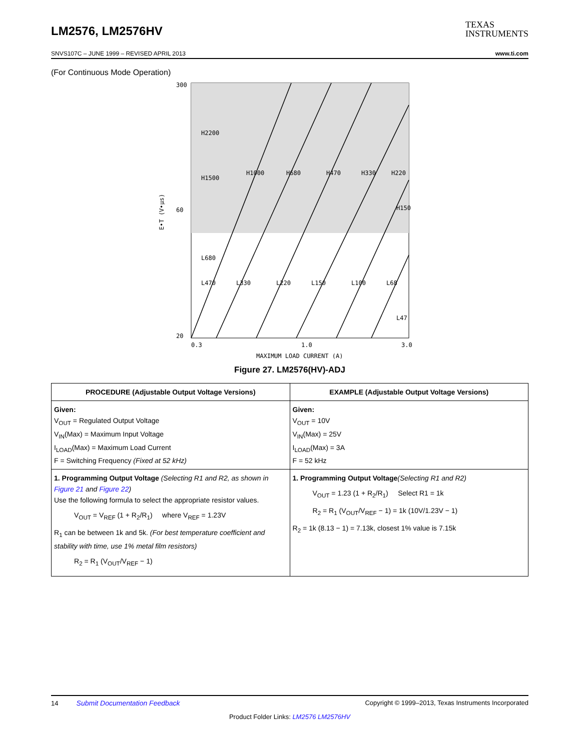LM2576, LM2576HV
TEXAS
INSTRUMENTS
SNVS107C – JUNE 1999 – REVISED APRIL 2013 www.ti.com
(For Continuous Mode Operation)
300
60
20
0.3
1.0
3.0
H2200
H1500
H1000
H680
H470
H330
H220
H150
L680
L470
L330
L220
L150
L100
L68
L47
MAXIMUM LOAD CURRENT (A)
E•T (V•µs)
Figure 27. LM2576(HV)-ADJ
| PROCEDURE (Adjustable Output Voltage Versions) | EXAMPLE (Adjustable Output Voltage Versions) |
| --- | --- |
| Given: V<sub>OUT</sub> = Regulated Output Voltage V<sub>IN</sub>(Max) = Maximum Input Voltage I<sub>LOAD</sub>(Max) = Maximum Load Current F = Switching Frequency (Fixed at 52 kHz) | Given: V<sub>OUT</sub> = 10V V<sub>IN</sub>(Max) = 25V I<sub>LOAD</sub>(Max) = 3A F = 52 kHz |
| 1. Programming Output Voltage (Selecting R1 and R2, as shown in Figure 21 and Figure 22 ) Use the following formula to select the appropriate resistor values. V<sub>OUT</sub> = V<sub>REF</sub> (1 + R<sub>2</sub>/R<sub>1</sub>) where V<sub>REF</sub> = 1.23V R<sub>1</sub> can be between 1k and 5k. (For best temperature coefficient and stability with time, use 1% metal film resistors) R<sub>2</sub> = R<sub>1</sub> (V<sub>OUT</sub>/V<sub>REF</sub> − 1) | 1. Programming Output Voltage (Selecting R1 and R2) V<sub>OUT</sub> = 1.23 (1 + R<sub>2</sub>/R<sub>1</sub>) Select R1 = 1k R<sub>2</sub> = R<sub>1</sub> (V<sub>OUT</sub>/V<sub>REF</sub> − 1) = 1k (10V/1.23V − 1) R<sub>2</sub> = 1k (8.13 − 1) = 7.13k, closest 1% value is 7.15k |
14 Submit Documentation Feedback Copyright © 1999–2013, Texas Instruments Incorporated
Product Folder Links: LM2576 LM2576HV